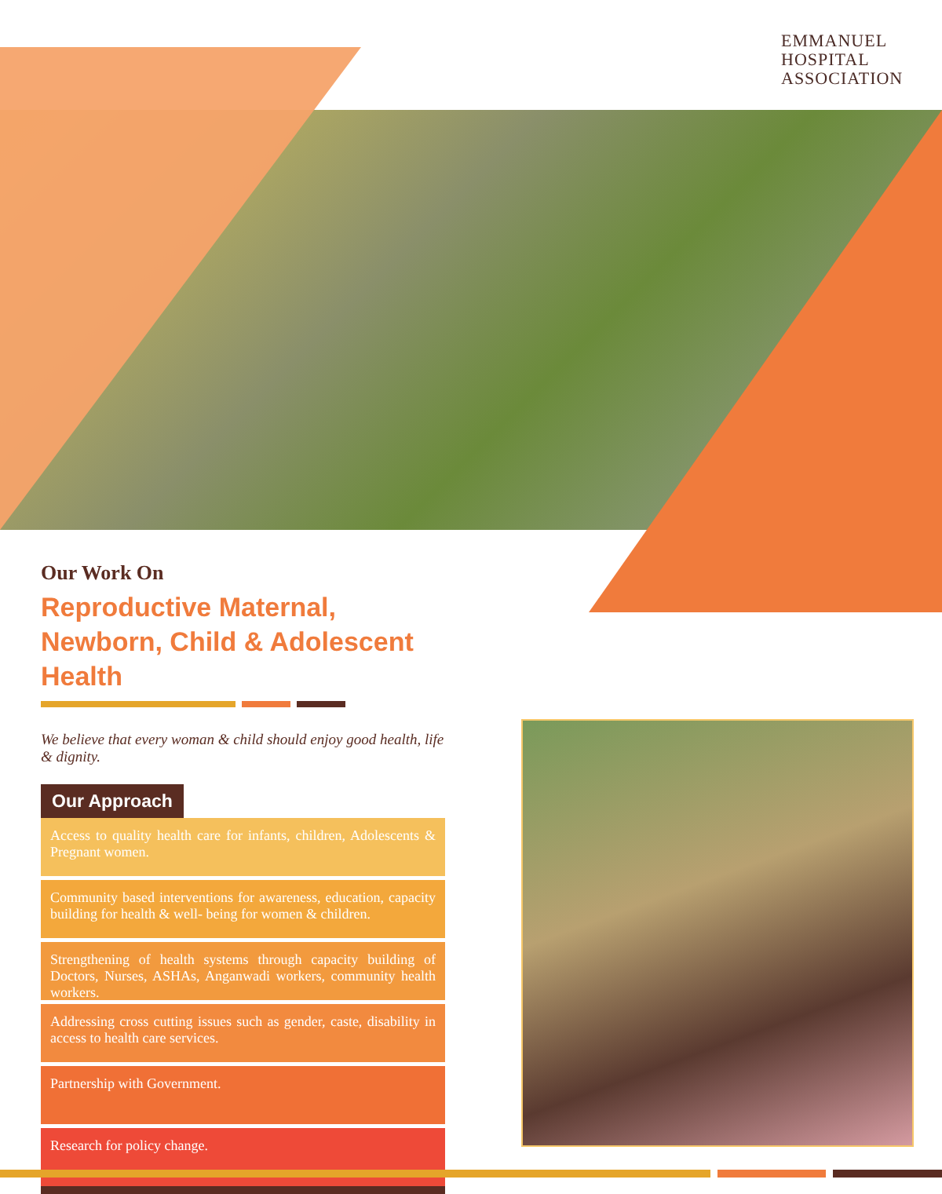EMMANUEL
HOSPITAL
ASSOCIATION
Our Work On
Reproductive Maternal, Newborn, Child & Adolescent Health
We believe that every woman & child should enjoy good health, life & dignity.
Our Approach
Access to quality health care for infants, children, Adolescents & Pregnant women.
Community based interventions for awareness, education, capacity building for health & well- being for women & children.
Strengthening of health systems through capacity building of Doctors, Nurses, ASHAs, Anganwadi workers, community health workers.
Addressing cross cutting issues such as gender, caste, disability in access to health care services.
Partnership with Government.
Research for policy change.